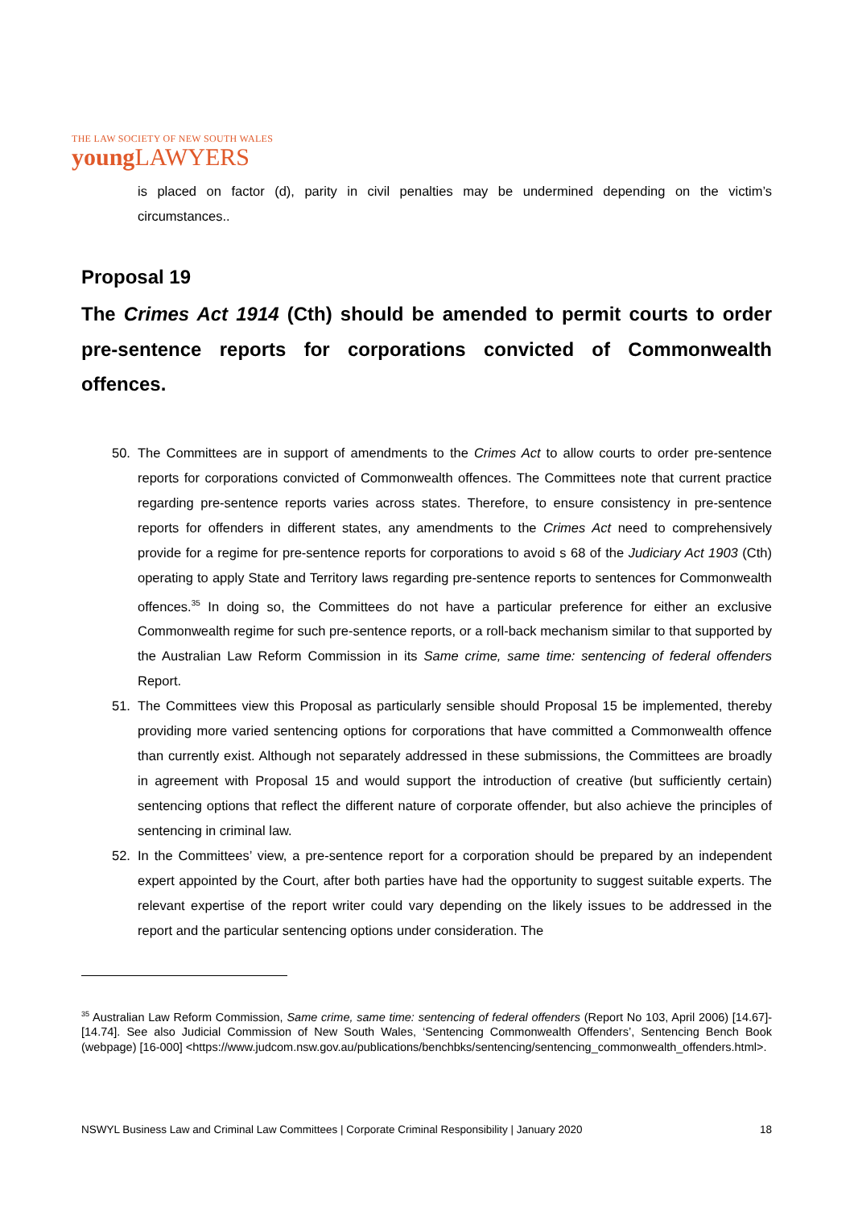THE LAW SOCIETY OF NEW SOUTH WALES
young LAWYERS
is placed on factor (d), parity in civil penalties may be undermined depending on the victim’s circumstances..
Proposal 19
The Crimes Act 1914 (Cth) should be amended to permit courts to order pre-sentence reports for corporations convicted of Commonwealth offences.
50. The Committees are in support of amendments to the Crimes Act to allow courts to order pre-sentence reports for corporations convicted of Commonwealth offences. The Committees note that current practice regarding pre-sentence reports varies across states. Therefore, to ensure consistency in pre-sentence reports for offenders in different states, any amendments to the Crimes Act need to comprehensively provide for a regime for pre-sentence reports for corporations to avoid s 68 of the Judiciary Act 1903 (Cth) operating to apply State and Territory laws regarding pre-sentence reports to sentences for Commonwealth offences.<sup>35</sup> In doing so, the Committees do not have a particular preference for either an exclusive Commonwealth regime for such pre-sentence reports, or a roll-back mechanism similar to that supported by the Australian Law Reform Commission in its Same crime, same time: sentencing of federal offenders Report.
51. The Committees view this Proposal as particularly sensible should Proposal 15 be implemented, thereby providing more varied sentencing options for corporations that have committed a Commonwealth offence than currently exist. Although not separately addressed in these submissions, the Committees are broadly in agreement with Proposal 15 and would support the introduction of creative (but sufficiently certain) sentencing options that reflect the different nature of corporate offender, but also achieve the principles of sentencing in criminal law.
52. In the Committees’ view, a pre-sentence report for a corporation should be prepared by an independent expert appointed by the Court, after both parties have had the opportunity to suggest suitable experts. The relevant expertise of the report writer could vary depending on the likely issues to be addressed in the report and the particular sentencing options under consideration. The
<sup>35</sup> Australian Law Reform Commission, Same crime, same time: sentencing of federal offenders (Report No 103, April 2006) [14.67]- [14.74]. See also Judicial Commission of New South Wales, ‘Sentencing Commonwealth Offenders’, Sentencing Bench Book (webpage) [16-000] <https://www.judcom.nsw.gov.au/publications/benchbks/sentencing/sentencing_commonwealth_offenders.html>.
NSWYL Business Law and Criminal Law Committees | Corporate Criminal Responsibility | January 2020 18